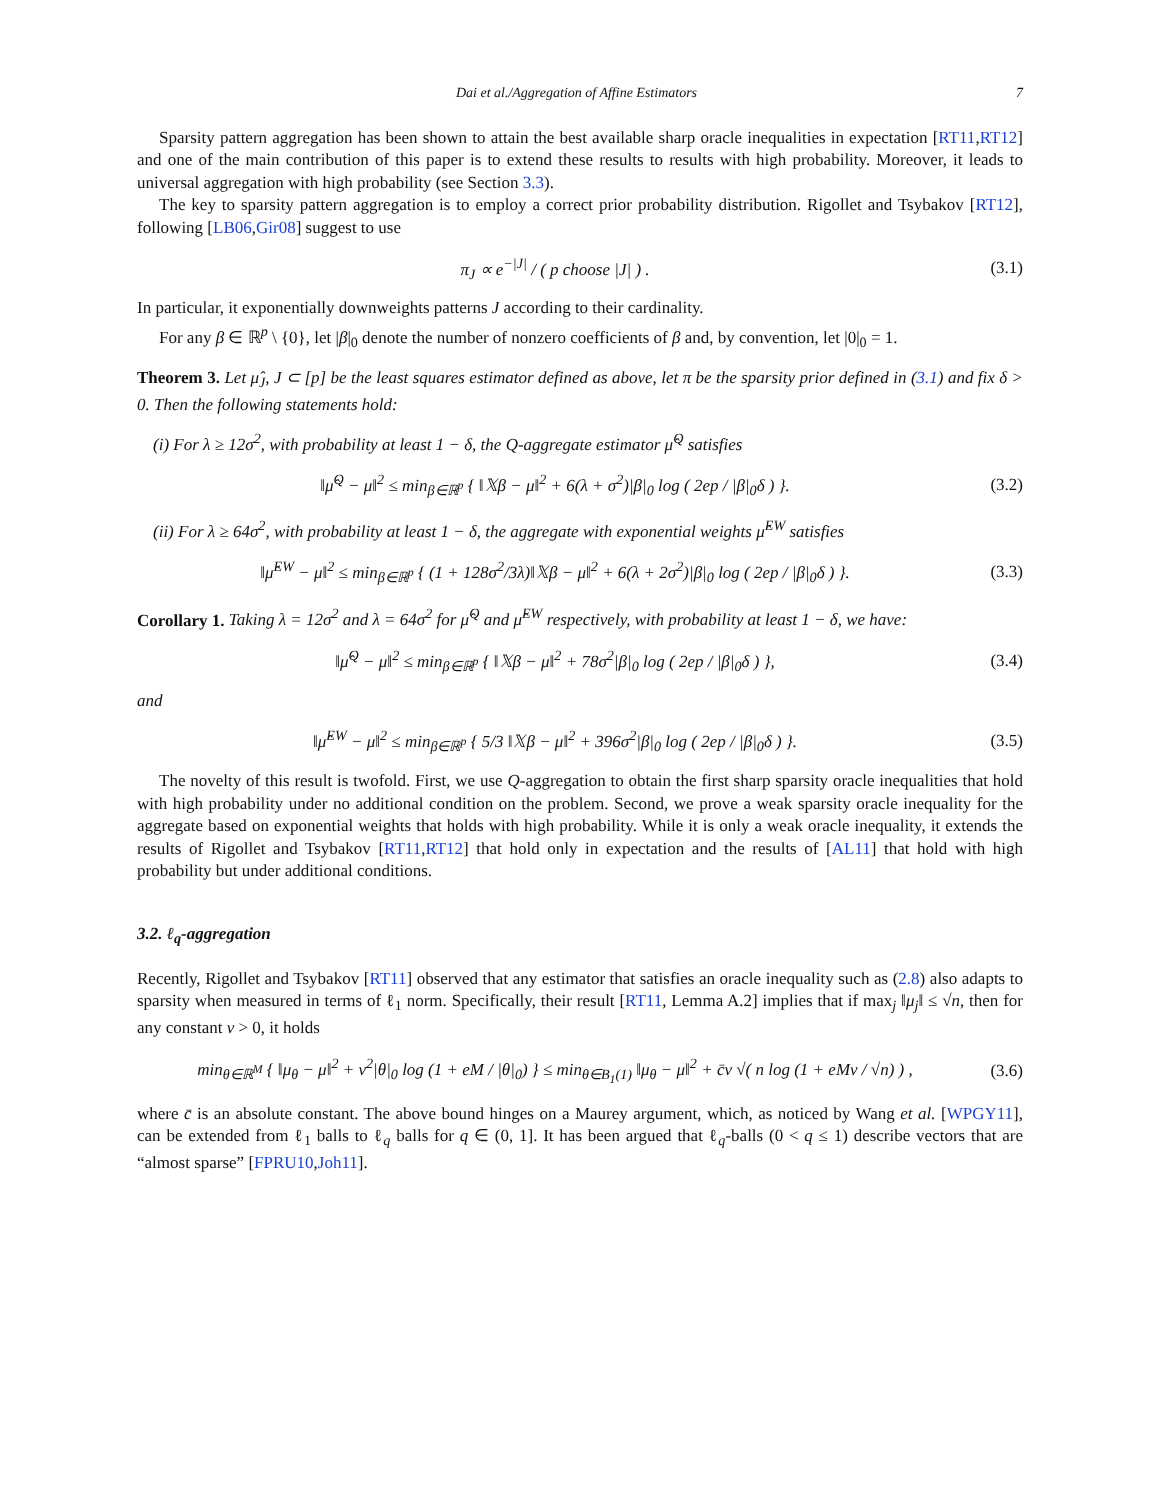Dai et al./Aggregation of Affine Estimators 7
Sparsity pattern aggregation has been shown to attain the best available sharp oracle inequalities in expectation [RT11,RT12] and one of the main contribution of this paper is to extend these results to results with high probability. Moreover, it leads to universal aggregation with high probability (see Section 3.3).
The key to sparsity pattern aggregation is to employ a correct prior probability distribution. Rigollet and Tsybakov [RT12], following [LB06,Gir08] suggest to use
π<sub>J</sub> ∝ e<sup>−|J|</sup> / ( p choose |J| ) .
(3.1)
In particular, it exponentially downweights patterns J according to their cardinality.
For any β ∈ ℝ<sup>p</sup> \ {0}, let |β|<sub>0</sub> denote the number of nonzero coefficients of β and, by convention, let |0|<sub>0</sub> = 1.
Theorem 3. Let μ̂<sub>J</sub>, J ⊂ [p] be the least squares estimator defined as above, let π be the sparsity prior defined in (3.1) and fix δ > 0. Then the following statements hold:
(i) For λ ≥ 12σ<sup>2</sup>, with probability at least 1 − δ, the Q-aggregate estimator μ̂<sup>Q</sup> satisfies
‖μ̂<sup>Q</sup> − μ‖<sup>2</sup> ≤ min<sub>β∈ℝ<sup>p</sup></sub> { ‖𝕏β − μ‖<sup>2</sup> + 6(λ + σ<sup>2</sup>)|β|<sub>0</sub> log ( 2ep / |β|<sub>0</sub>δ ) }.
(3.2)
(ii) For λ ≥ 64σ<sup>2</sup>, with probability at least 1 − δ, the aggregate with exponential weights μ̂<sup>EW</sup> satisfies
‖μ̂<sup>EW</sup> − μ‖<sup>2</sup> ≤ min<sub>β∈ℝ<sup>p</sup></sub> { (1 + 128σ<sup>2</sup>/3λ)‖𝕏β − μ‖<sup>2</sup> + 6(λ + 2σ<sup>2</sup>)|β|<sub>0</sub> log ( 2ep / |β|<sub>0</sub>δ ) }.
(3.3)
Corollary 1. Taking λ = 12σ<sup>2</sup> and λ = 64σ<sup>2</sup> for μ̂<sup>Q</sup> and μ̂<sup>EW</sup> respectively, with probability at least 1 − δ, we have:
‖μ̂<sup>Q</sup> − μ‖<sup>2</sup> ≤ min<sub>β∈ℝ<sup>p</sup></sub> { ‖𝕏β − μ‖<sup>2</sup> + 78σ<sup>2</sup>|β|<sub>0</sub> log ( 2ep / |β|<sub>0</sub>δ ) },
(3.4)
and
‖μ̂<sup>EW</sup> − μ‖<sup>2</sup> ≤ min<sub>β∈ℝ<sup>p</sup></sub> { 5/3 ‖𝕏β − μ‖<sup>2</sup> + 396σ<sup>2</sup>|β|<sub>0</sub> log ( 2ep / |β|<sub>0</sub>δ ) }.
(3.5)
The novelty of this result is twofold. First, we use Q-aggregation to obtain the first sharp sparsity oracle inequalities that hold with high probability under no additional condition on the problem. Second, we prove a weak sparsity oracle inequality for the aggregate based on exponential weights that holds with high probability. While it is only a weak oracle inequality, it extends the results of Rigollet and Tsybakov [RT11,RT12] that hold only in expectation and the results of [AL11] that hold with high probability but under additional conditions.
3.2. ℓ<sub>q</sub>-aggregation
Recently, Rigollet and Tsybakov [RT11] observed that any estimator that satisfies an oracle inequality such as (2.8) also adapts to sparsity when measured in terms of ℓ<sub>1</sub> norm. Specifically, their result [RT11, Lemma A.2] implies that if max<sub>j</sub> ‖μ<sub>j</sub>‖ ≤ √n, then for any constant ν > 0, it holds
min<sub>θ∈ℝ<sup>M</sup></sub> { ‖μ<sub>θ</sub> − μ‖<sup>2</sup> + ν<sup>2</sup>|θ|<sub>0</sub> log (1 + eM / |θ|<sub>0</sub>) } ≤ min<sub>θ∈B<sub>1</sub>(1)</sub> ‖μ<sub>θ</sub> − μ‖<sup>2</sup> + c̄ν √( n log (1 + eMν / √n) ) ,
(3.6)
where c̄ is an absolute constant. The above bound hinges on a Maurey argument, which, as noticed by Wang et al. [WPGY11], can be extended from ℓ<sub>1</sub> balls to ℓ<sub>q</sub> balls for q ∈ (0, 1]. It has been argued that ℓ<sub>q</sub>-balls (0 < q ≤ 1) describe vectors that are “almost sparse” [FPRU10,Joh11].